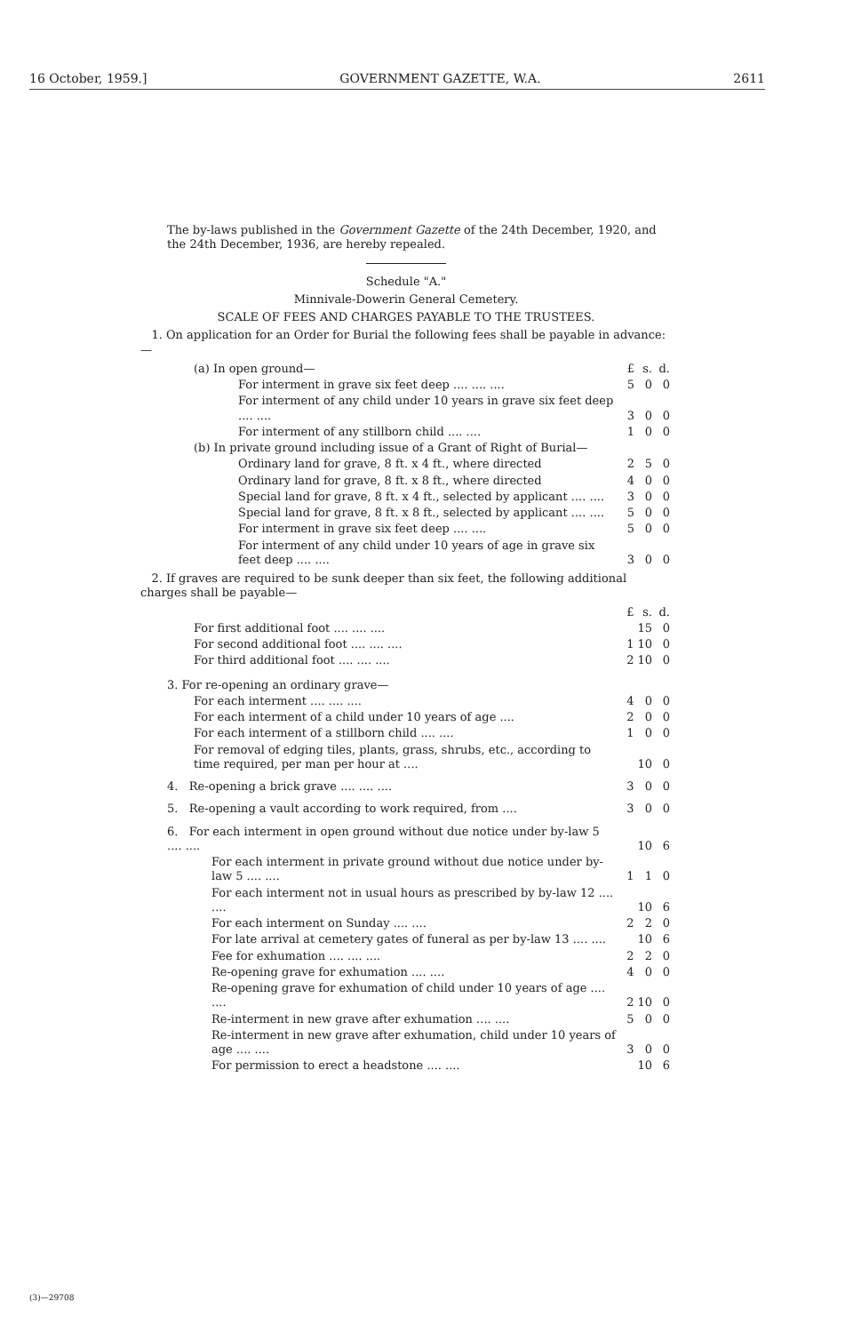16 October, 1959.] GOVERNMENT GAZETTE, W.A. 2611
The by-laws published in the Government Gazette of the 24th December, 1920, and the 24th December, 1936, are hereby repealed.
Schedule "A."
Minnivale-Dowerin General Cemetery.
SCALE OF FEES AND CHARGES PAYABLE TO THE TRUSTEES.
1. On application for an Order for Burial the following fees shall be payable in advance:—
| (a) In open ground— | £ | s. | d. |
| For interment in grave six feet deep .... .... .... | 5 | 0 | 0 |
| For interment of any child under 10 years in grave six feet deep .... .... | 3 | 0 | 0 |
| For interment of any stillborn child .... .... | 1 | 0 | 0 |
| (b) In private ground including issue of a Grant of Right of Burial— | | | |
| Ordinary land for grave, 8 ft. x 4 ft., where directed | 2 | 5 | 0 |
| Ordinary land for grave, 8 ft. x 8 ft., where directed | 4 | 0 | 0 |
| Special land for grave, 8 ft. x 4 ft., selected by applicant .... .... | 3 | 0 | 0 |
| Special land for grave, 8 ft. x 8 ft., selected by applicant .... .... | 5 | 0 | 0 |
| For interment in grave six feet deep .... .... | 5 | 0 | 0 |
| For interment of any child under 10 years of age in grave six feet deep .... .... | 3 | 0 | 0 |
2. If graves are required to be sunk deeper than six feet, the following additional charges shall be payable—
| | £ | s. | d. |
| For first additional foot .... .... .... | | 15 | 0 |
| For second additional foot .... .... .... | 1 | 10 | 0 |
| For third additional foot .... .... .... | 2 | 10 | 0 |
| 3. For re-opening an ordinary grave— | | | |
| For each interment .... .... .... | 4 | 0 | 0 |
| For each interment of a child under 10 years of age .... | 2 | 0 | 0 |
| For each interment of a stillborn child .... .... | 1 | 0 | 0 |
| For removal of edging tiles, plants, grass, shrubs, etc., according to time required, per man per hour at .... | | 10 | 0 |
| 4. Re-opening a brick grave .... .... .... | 3 | 0 | 0 |
| 5. Re-opening a vault according to work required, from .... | 3 | 0 | 0 |
| 6. For each interment in open ground without due notice under by-law 5 .... .... | | 10 | 6 |
| For each interment in private ground without due notice under by-law 5 .... .... | 1 | 1 | 0 |
| For each interment not in usual hours as prescribed by by-law 12 .... .... | | 10 | 6 |
| For each interment on Sunday .... .... | 2 | 2 | 0 |
| For late arrival at cemetery gates of funeral as per by-law 13 .... .... | | 10 | 6 |
| Fee for exhumation .... .... .... | 2 | 2 | 0 |
| Re-opening grave for exhumation .... .... | 4 | 0 | 0 |
| Re-opening grave for exhumation of child under 10 years of age .... .... | 2 | 10 | 0 |
| Re-interment in new grave after exhumation .... .... | 5 | 0 | 0 |
| Re-interment in new grave after exhumation, child under 10 years of age .... .... | 3 | 0 | 0 |
| For permission to erect a headstone .... .... | | 10 | 6 |
(3)—29708